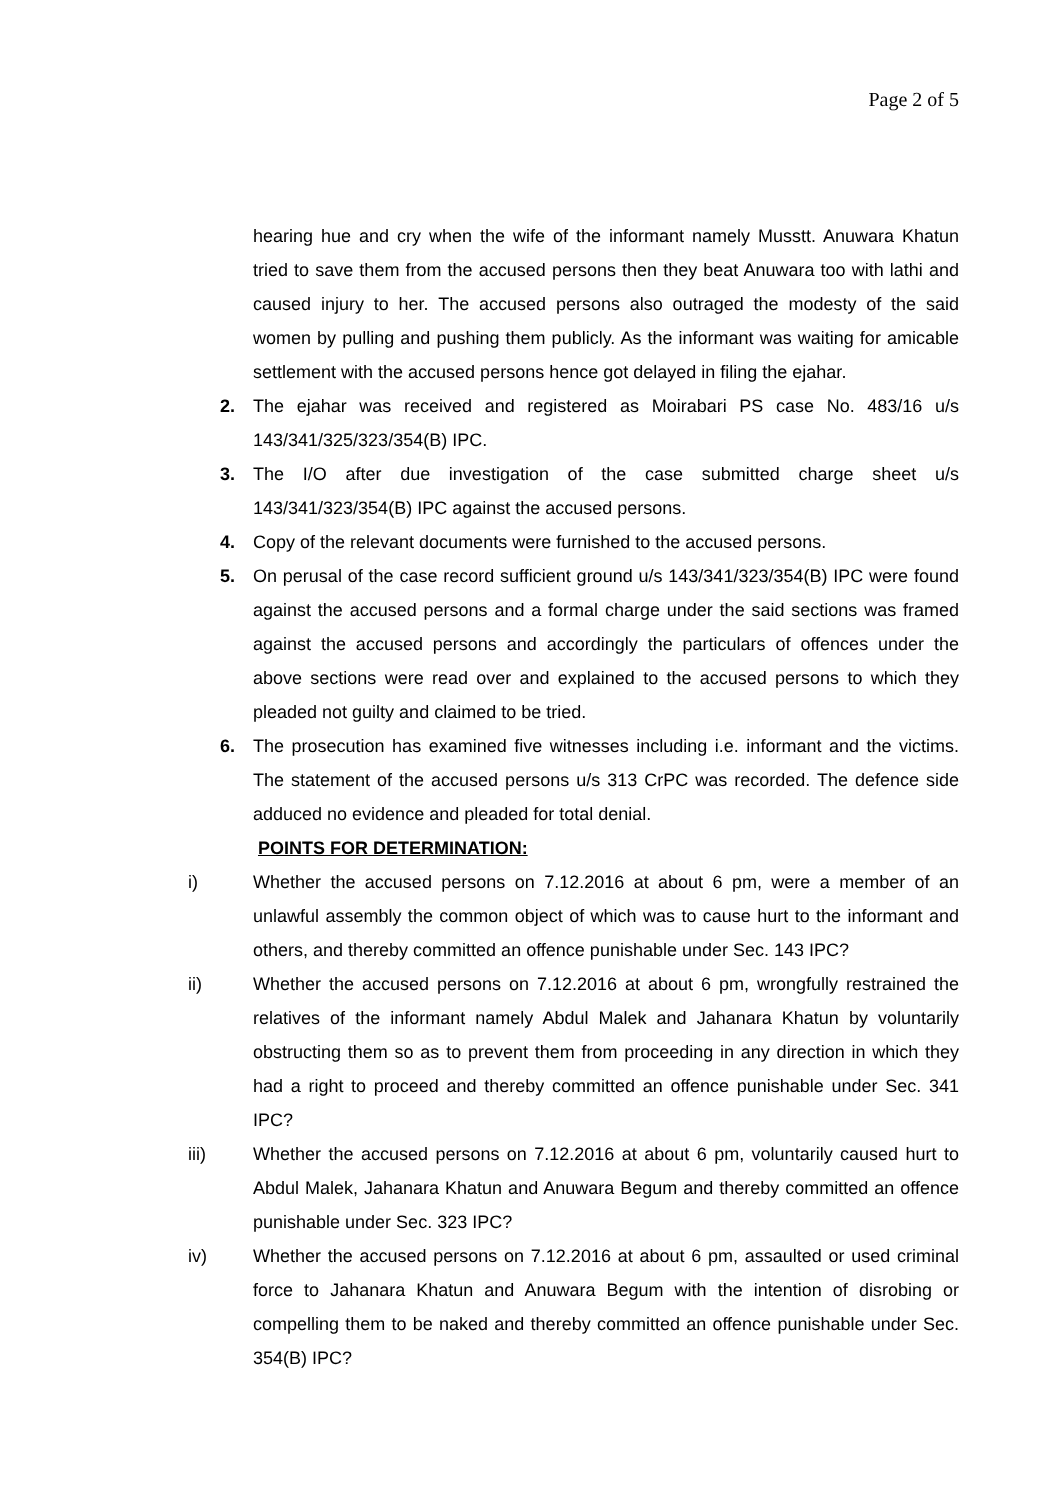Page 2 of 5
hearing hue and cry when the wife of the informant namely Musstt. Anuwara Khatun tried to save them from the accused persons then they beat Anuwara too with lathi and caused injury to her. The accused persons also outraged the modesty of the said women by pulling and pushing them publicly. As the informant was waiting for amicable settlement with the accused persons hence got delayed in filing the ejahar.
2. The ejahar was received and registered as Moirabari PS case No. 483/16 u/s 143/341/325/323/354(B) IPC.
3. The I/O after due investigation of the case submitted charge sheet u/s 143/341/323/354(B) IPC against the accused persons.
4. Copy of the relevant documents were furnished to the accused persons.
5. On perusal of the case record sufficient ground u/s 143/341/323/354(B) IPC were found against the accused persons and a formal charge under the said sections was framed against the accused persons and accordingly the particulars of offences under the above sections were read over and explained to the accused persons to which they pleaded not guilty and claimed to be tried.
6. The prosecution has examined five witnesses including i.e. informant and the victims. The statement of the accused persons u/s 313 CrPC was recorded. The defence side adduced no evidence and pleaded for total denial.
POINTS FOR DETERMINATION:
i) Whether the accused persons on 7.12.2016 at about 6 pm, were a member of an unlawful assembly the common object of which was to cause hurt to the informant and others, and thereby committed an offence punishable under Sec. 143 IPC?
ii) Whether the accused persons on 7.12.2016 at about 6 pm, wrongfully restrained the relatives of the informant namely Abdul Malek and Jahanara Khatun by voluntarily obstructing them so as to prevent them from proceeding in any direction in which they had a right to proceed and thereby committed an offence punishable under Sec. 341 IPC?
iii) Whether the accused persons on 7.12.2016 at about 6 pm, voluntarily caused hurt to Abdul Malek, Jahanara Khatun and Anuwara Begum and thereby committed an offence punishable under Sec. 323 IPC?
iv) Whether the accused persons on 7.12.2016 at about 6 pm, assaulted or used criminal force to Jahanara Khatun and Anuwara Begum with the intention of disrobing or compelling them to be naked and thereby committed an offence punishable under Sec. 354(B) IPC?